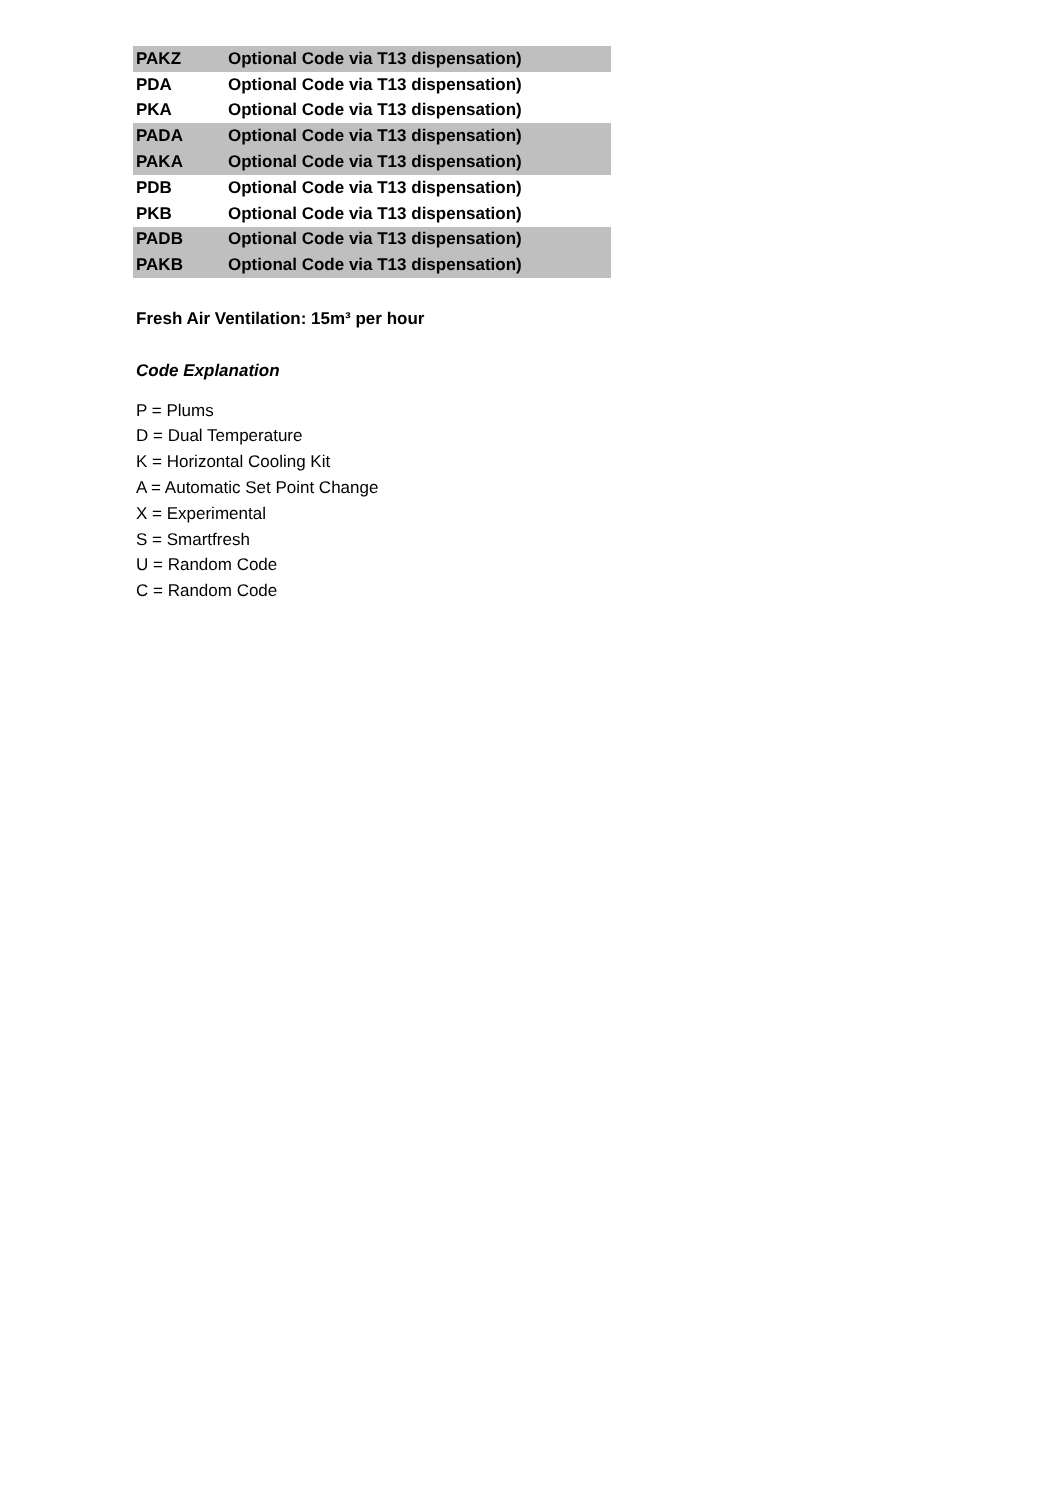| PAKZ | Optional Code via T13 dispensation) |
| PDA | Optional Code via T13 dispensation) |
| PKA | Optional Code via T13 dispensation) |
| PADA | Optional Code via T13 dispensation) |
| PAKA | Optional Code via T13 dispensation) |
| PDB | Optional Code via T13 dispensation) |
| PKB | Optional Code via T13 dispensation) |
| PADB | Optional Code via T13 dispensation) |
| PAKB | Optional Code via T13 dispensation) |
Fresh Air Ventilation: 15m³ per hour
Code Explanation
P = Plums
D = Dual Temperature
K = Horizontal Cooling Kit
A = Automatic Set Point Change
X = Experimental
S = Smartfresh
U = Random Code
C = Random Code